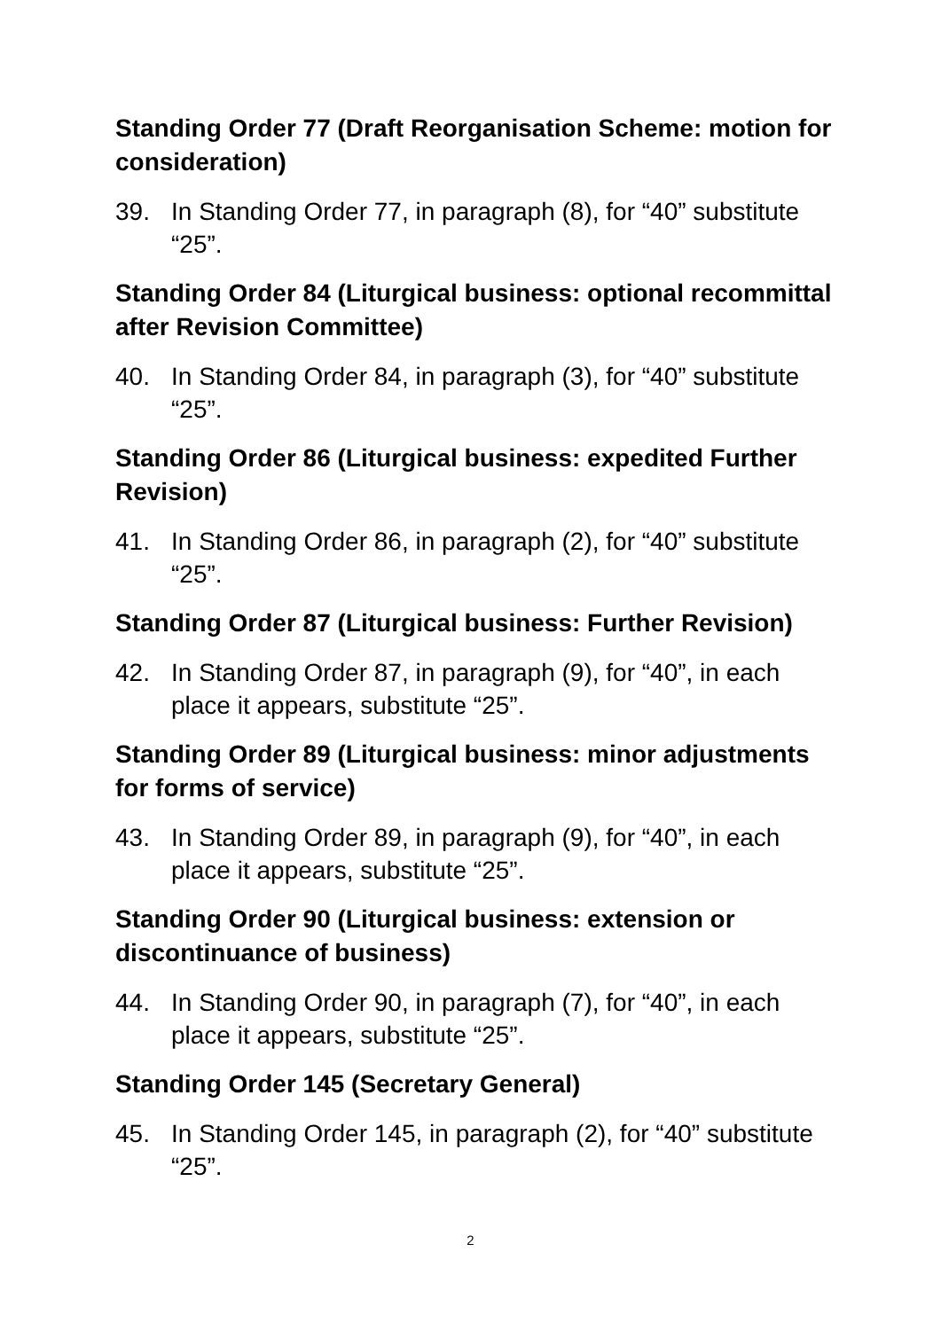Standing Order 77 (Draft Reorganisation Scheme: motion for consideration)
39. In Standing Order 77, in paragraph (8), for “40” substitute “25”.
Standing Order 84 (Liturgical business: optional recommittal after Revision Committee)
40. In Standing Order 84, in paragraph (3), for “40” substitute “25”.
Standing Order 86 (Liturgical business: expedited Further Revision)
41. In Standing Order 86, in paragraph (2), for “40” substitute “25”.
Standing Order 87 (Liturgical business: Further Revision)
42. In Standing Order 87, in paragraph (9), for “40”, in each place it appears, substitute “25”.
Standing Order 89 (Liturgical business: minor adjustments for forms of service)
43. In Standing Order 89, in paragraph (9), for “40”, in each place it appears, substitute “25”.
Standing Order 90 (Liturgical business: extension or discontinuance of business)
44. In Standing Order 90, in paragraph (7), for “40”, in each place it appears, substitute “25”.
Standing Order 145 (Secretary General)
45. In Standing Order 145, in paragraph (2), for “40” substitute “25”.
2